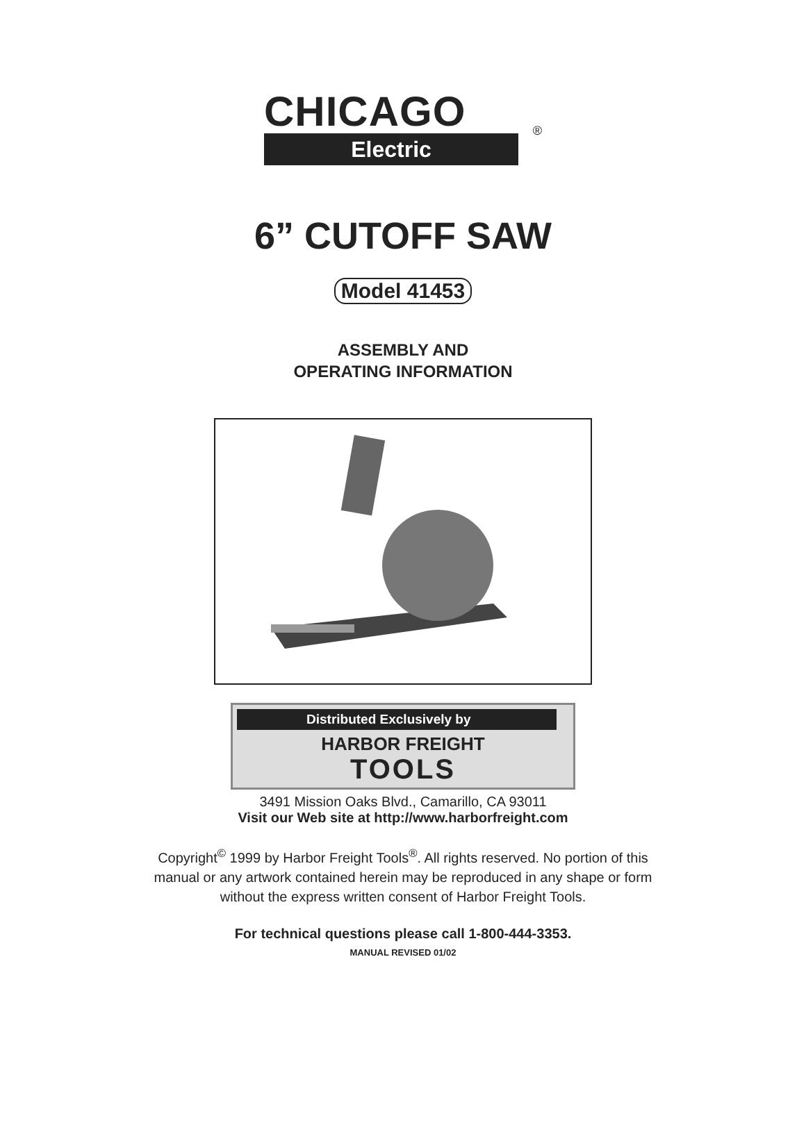CHICAGO
®
Electric
6” CUTOFF SAW
Model 41453
ASSEMBLY AND
OPERATING INFORMATION
Distributed Exclusively by
HARBOR FREIGHT
TOOLS
3491 Mission Oaks Blvd., Camarillo, CA 93011
Visit our Web site at http://www.harborfreight.com
Copyright<sup>©</sup> 1999 by Harbor Freight Tools<sup>®</sup>. All rights reserved. No portion of this
manual or any artwork contained herein may be reproduced in any shape or form
without the express written consent of Harbor Freight Tools.
For technical questions please call 1-800-444-3353.
MANUAL REVISED 01/02